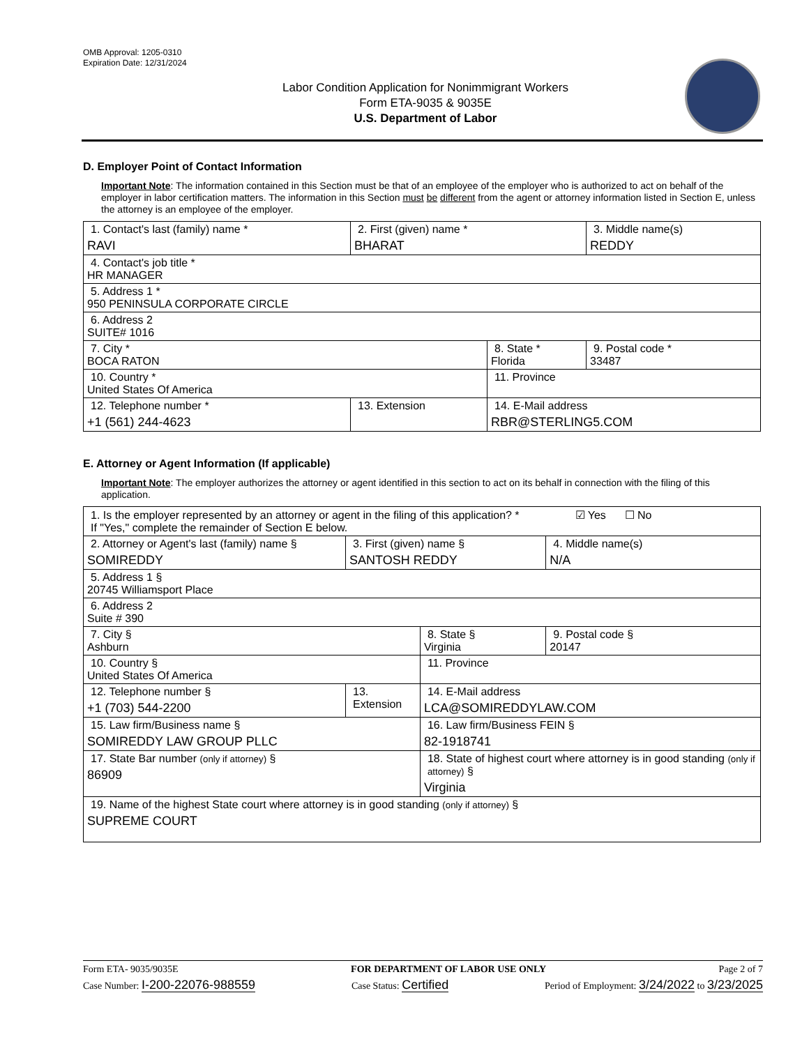OMB Approval: 1205-0310
Expiration Date: 12/31/2024
Labor Condition Application for Nonimmigrant Workers
Form ETA-9035 & 9035E
U.S. Department of Labor
D. Employer Point of Contact Information
Important Note: The information contained in this Section must be that of an employee of the employer who is authorized to act on behalf of the employer in labor certification matters. The information in this Section must be different from the agent or attorney information listed in Section E, unless the attorney is an employee of the employer.
| 1. Contact's last (family) name * RAVI | 2. First (given) name * BHARAT | | 3. Middle name(s) REDDY |
| 4. Contact's job title * HR MANAGER | | | |
| 5. Address 1 * 950 PENINSULA CORPORATE CIRCLE | | | |
| 6. Address 2 SUITE# 1016 | | | |
| 7. City * BOCA RATON | | 8. State * Florida | 9. Postal code * 33487 |
| 10. Country * United States Of America | | 11. Province | |
| 12. Telephone number * +1 (561) 244-4623 | 13. Extension | 14. E-Mail address RBR@STERLING5.COM | |
E. Attorney or Agent Information (If applicable)
Important Note: The employer authorizes the attorney or agent identified in this section to act on its behalf in connection with the filing of this application.
| 1. Is the employer represented by an attorney or agent in the filing of this application? * ☑ Yes ☐ No If "Yes," complete the remainder of Section E below. | | | |
| 2. Attorney or Agent's last (family) name § SOMIREDDY | 3. First (given) name § SANTOSH REDDY | | 4. Middle name(s) N/A |
| 5. Address 1 § 20745 Williamsport Place | | | |
| 6. Address 2 Suite # 390 | | | |
| 7. City § Ashburn | | 8. State § Virginia | 9. Postal code § 20147 |
| 10. Country § United States Of America | | 11. Province | |
| 12. Telephone number § +1 (703) 544-2200 | 13. Extension | 14. E-Mail address LCA@SOMIREDDYLAW.COM | |
| 15. Law firm/Business name § SOMIREDDY LAW GROUP PLLC | | 16. Law firm/Business FEIN § 82-1918741 | |
| 17. State Bar number (only if attorney) § 86909 | | 18. State of highest court where attorney is in good standing (only if attorney) § Virginia | |
| 19. Name of the highest State court where attorney is in good standing (only if attorney) § SUPREME COURT | | | |
Form ETA- 9035/9035E FOR DEPARTMENT OF LABOR USE ONLY Page 2 of 7
Case Number: I-200-22076-988559 Case Status: Certified Period of Employment: 3/24/2022 to 3/23/2025